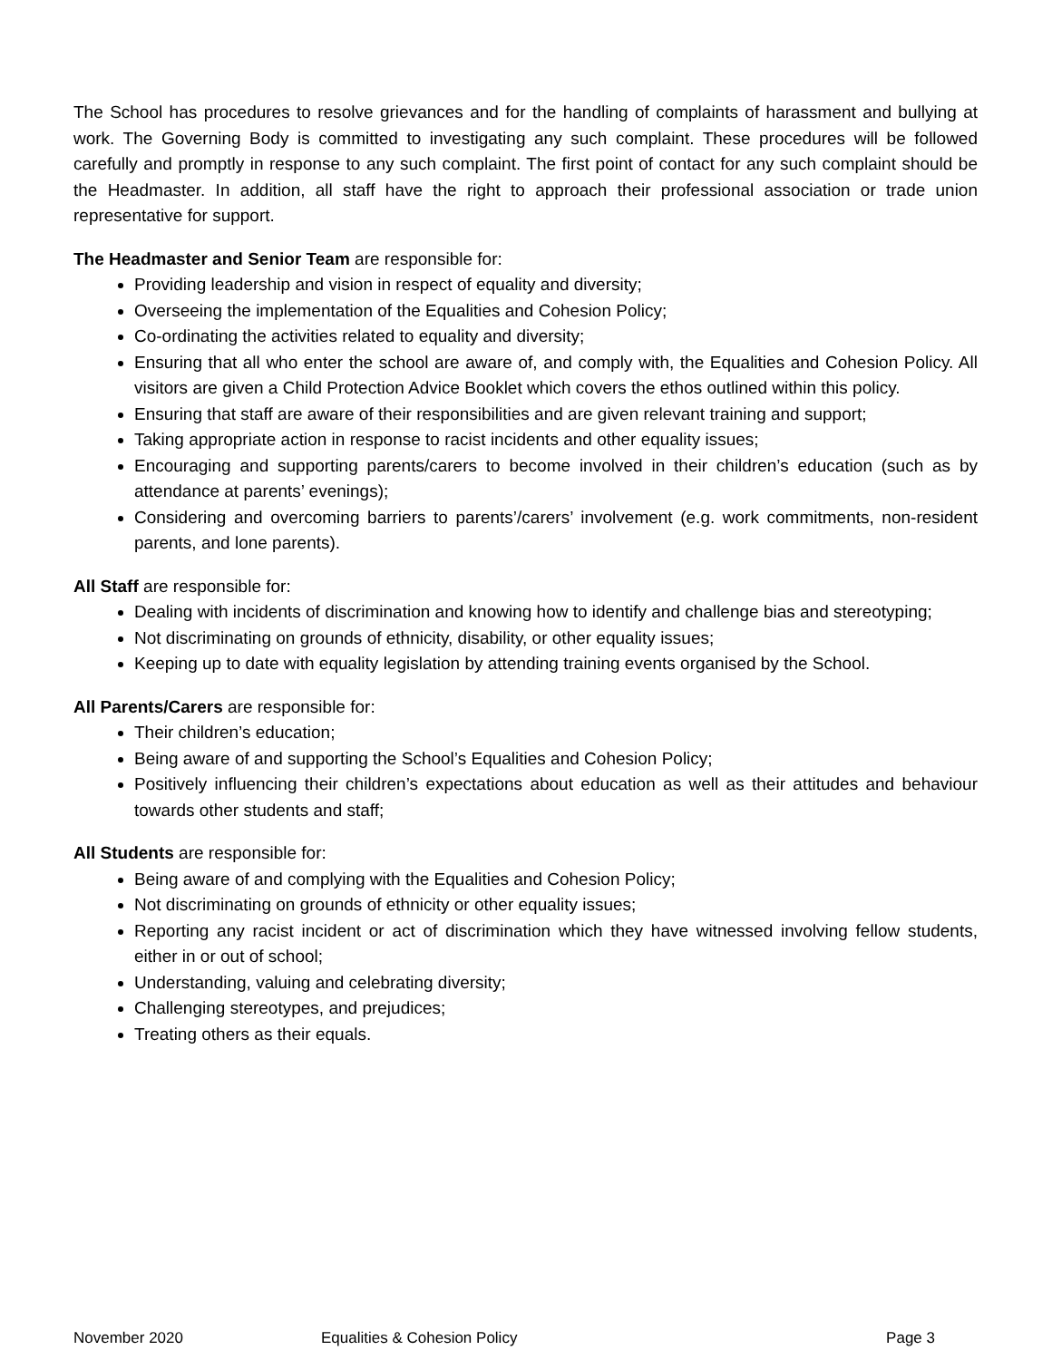The School has procedures to resolve grievances and for the handling of complaints of harassment and bullying at work. The Governing Body is committed to investigating any such complaint. These procedures will be followed carefully and promptly in response to any such complaint. The first point of contact for any such complaint should be the Headmaster. In addition, all staff have the right to approach their professional association or trade union representative for support.
The Headmaster and Senior Team are responsible for:
Providing leadership and vision in respect of equality and diversity;
Overseeing the implementation of the Equalities and Cohesion Policy;
Co-ordinating the activities related to equality and diversity;
Ensuring that all who enter the school are aware of, and comply with, the Equalities and Cohesion Policy. All visitors are given a Child Protection Advice Booklet which covers the ethos outlined within this policy.
Ensuring that staff are aware of their responsibilities and are given relevant training and support;
Taking appropriate action in response to racist incidents and other equality issues;
Encouraging and supporting parents/carers to become involved in their children’s education (such as by attendance at parents’ evenings);
Considering and overcoming barriers to parents’/carers’ involvement (e.g. work commitments, non-resident parents, and lone parents).
All Staff are responsible for:
Dealing with incidents of discrimination and knowing how to identify and challenge bias and stereotyping;
Not discriminating on grounds of ethnicity, disability, or other equality issues;
Keeping up to date with equality legislation by attending training events organised by the School.
All Parents/Carers are responsible for:
Their children’s education;
Being aware of and supporting the School’s Equalities and Cohesion Policy;
Positively influencing their children’s expectations about education as well as their attitudes and behaviour towards other students and staff;
All Students are responsible for:
Being aware of and complying with the Equalities and Cohesion Policy;
Not discriminating on grounds of ethnicity or other equality issues;
Reporting any racist incident or act of discrimination which they have witnessed involving fellow students, either in or out of school;
Understanding, valuing and celebrating diversity;
Challenging stereotypes, and prejudices;
Treating others as their equals.
November 2020 Equalities & Cohesion Policy Page 3